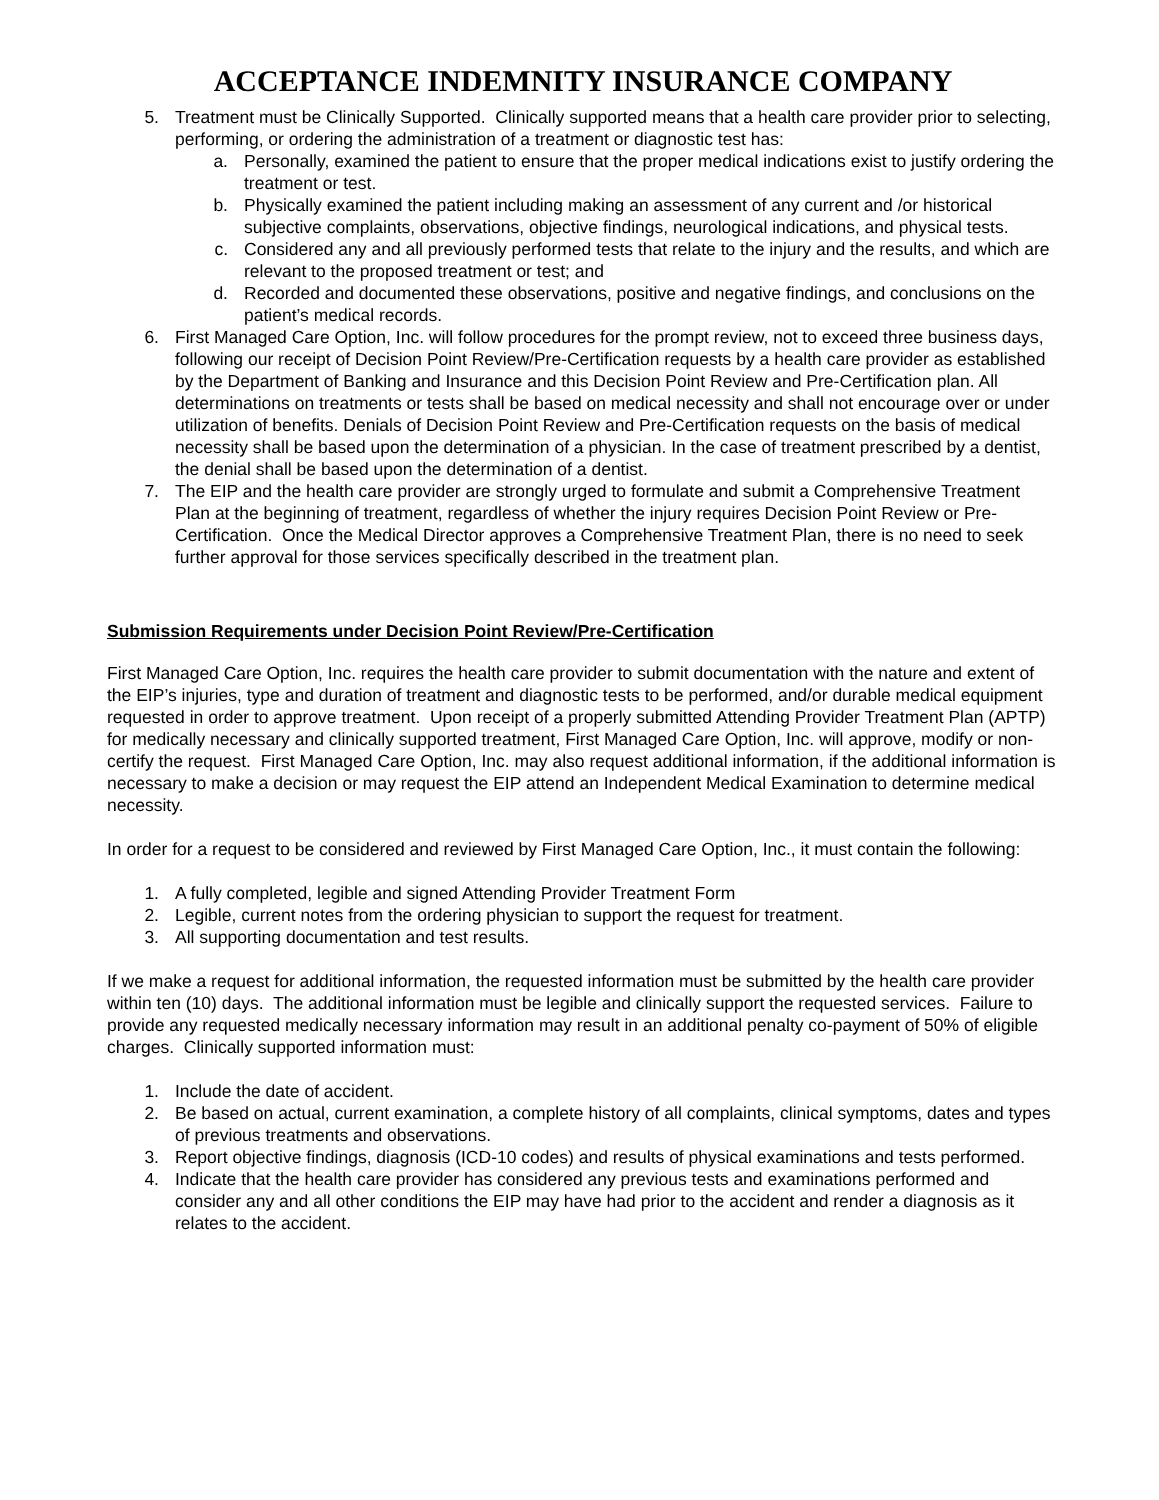ACCEPTANCE INDEMNITY INSURANCE COMPANY
5. Treatment must be Clinically Supported. Clinically supported means that a health care provider prior to selecting, performing, or ordering the administration of a treatment or diagnostic test has:
a. Personally, examined the patient to ensure that the proper medical indications exist to justify ordering the treatment or test.
b. Physically examined the patient including making an assessment of any current and /or historical subjective complaints, observations, objective findings, neurological indications, and physical tests.
c. Considered any and all previously performed tests that relate to the injury and the results, and which are relevant to the proposed treatment or test; and
d. Recorded and documented these observations, positive and negative findings, and conclusions on the patient’s medical records.
6. First Managed Care Option, Inc. will follow procedures for the prompt review, not to exceed three business days, following our receipt of Decision Point Review/Pre-Certification requests by a health care provider as established by the Department of Banking and Insurance and this Decision Point Review and Pre-Certification plan. All determinations on treatments or tests shall be based on medical necessity and shall not encourage over or under utilization of benefits. Denials of Decision Point Review and Pre-Certification requests on the basis of medical necessity shall be based upon the determination of a physician. In the case of treatment prescribed by a dentist, the denial shall be based upon the determination of a dentist.
7. The EIP and the health care provider are strongly urged to formulate and submit a Comprehensive Treatment Plan at the beginning of treatment, regardless of whether the injury requires Decision Point Review or Pre-Certification. Once the Medical Director approves a Comprehensive Treatment Plan, there is no need to seek further approval for those services specifically described in the treatment plan.
Submission Requirements under Decision Point Review/Pre-Certification
First Managed Care Option, Inc. requires the health care provider to submit documentation with the nature and extent of the EIP’s injuries, type and duration of treatment and diagnostic tests to be performed, and/or durable medical equipment requested in order to approve treatment. Upon receipt of a properly submitted Attending Provider Treatment Plan (APTP) for medically necessary and clinically supported treatment, First Managed Care Option, Inc. will approve, modify or non-certify the request. First Managed Care Option, Inc. may also request additional information, if the additional information is necessary to make a decision or may request the EIP attend an Independent Medical Examination to determine medical necessity.
In order for a request to be considered and reviewed by First Managed Care Option, Inc., it must contain the following:
1. A fully completed, legible and signed Attending Provider Treatment Form
2. Legible, current notes from the ordering physician to support the request for treatment.
3. All supporting documentation and test results.
If we make a request for additional information, the requested information must be submitted by the health care provider within ten (10) days. The additional information must be legible and clinically support the requested services. Failure to provide any requested medically necessary information may result in an additional penalty co-payment of 50% of eligible charges. Clinically supported information must:
1. Include the date of accident.
2. Be based on actual, current examination, a complete history of all complaints, clinical symptoms, dates and types of previous treatments and observations.
3. Report objective findings, diagnosis (ICD-10 codes) and results of physical examinations and tests performed.
4. Indicate that the health care provider has considered any previous tests and examinations performed and consider any and all other conditions the EIP may have had prior to the accident and render a diagnosis as it relates to the accident.